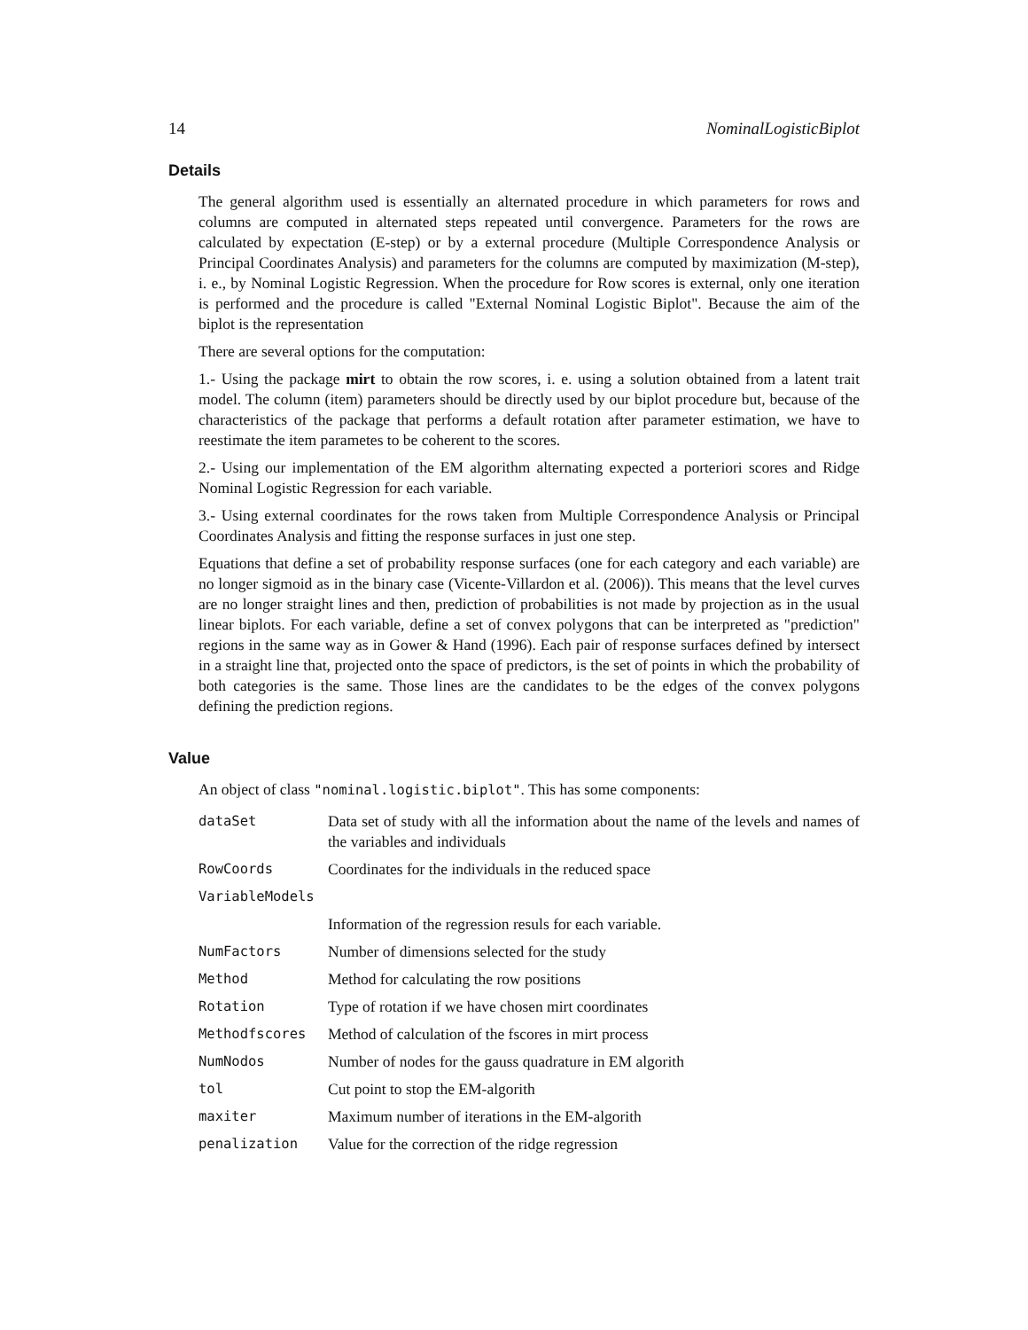14 NominalLogisticBiplot
Details
The general algorithm used is essentially an alternated procedure in which parameters for rows and columns are computed in alternated steps repeated until convergence. Parameters for the rows are calculated by expectation (E-step) or by a external procedure (Multiple Correspondence Analysis or Principal Coordinates Analysis) and parameters for the columns are computed by maximization (M-step), i. e., by Nominal Logistic Regression. When the procedure for Row scores is external, only one iteration is performed and the procedure is called "External Nominal Logistic Biplot". Because the aim of the biplot is the representation
There are several options for the computation:
1.- Using the package mirt to obtain the row scores, i. e. using a solution obtained from a latent trait model. The column (item) parameters should be directly used by our biplot procedure but, because of the characteristics of the package that performs a default rotation after parameter estimation, we have to reestimate the item parametes to be coherent to the scores.
2.- Using our implementation of the EM algorithm alternating expected a porteriori scores and Ridge Nominal Logistic Regression for each variable.
3.- Using external coordinates for the rows taken from Multiple Correspondence Analysis or Principal Coordinates Analysis and fitting the response surfaces in just one step.
Equations that define a set of probability response surfaces (one for each category and each variable) are no longer sigmoid as in the binary case (Vicente-Villardon et al. (2006)). This means that the level curves are no longer straight lines and then, prediction of probabilities is not made by projection as in the usual linear biplots. For each variable, define a set of convex polygons that can be interpreted as "prediction" regions in the same way as in Gower & Hand (1996). Each pair of response surfaces defined by intersect in a straight line that, projected onto the space of predictors, is the set of points in which the probability of both categories is the same. Those lines are the candidates to be the edges of the convex polygons defining the prediction regions.
Value
An object of class "nominal.logistic.biplot". This has some components:
| dataSet | Data set of study with all the information about the name of the levels and names of the variables and individuals |
| RowCoords | Coordinates for the individuals in the reduced space |
| VariableModels | |
| | Information of the regression resuls for each variable. |
| NumFactors | Number of dimensions selected for the study |
| Method | Method for calculating the row positions |
| Rotation | Type of rotation if we have chosen mirt coordinates |
| Methodfscores | Method of calculation of the fscores in mirt process |
| NumNodos | Number of nodes for the gauss quadrature in EM algorith |
| tol | Cut point to stop the EM-algorith |
| maxiter | Maximum number of iterations in the EM-algorith |
| penalization | Value for the correction of the ridge regression |